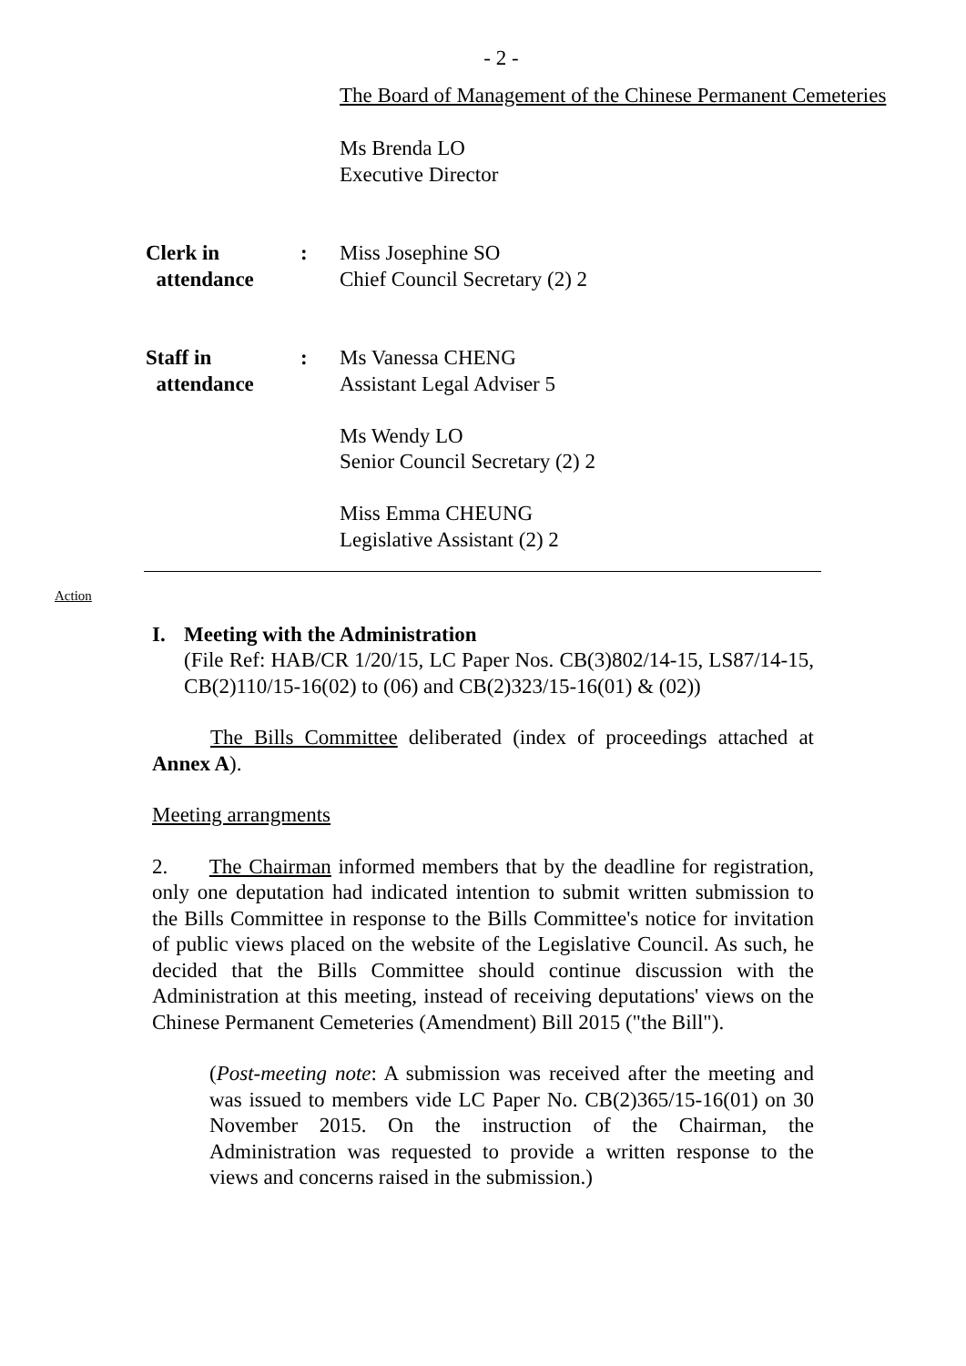- 2 -
The Board of Management of the Chinese Permanent Cemeteries
Ms Brenda LO
Executive Director
Clerk in
attendance
: Miss Josephine SO
Chief Council Secretary (2) 2
Staff in
attendance
: Ms Vanessa CHENG
Assistant Legal Adviser 5
Ms Wendy LO
Senior Council Secretary (2) 2
Miss Emma CHEUNG
Legislative Assistant (2) 2
Action
I. Meeting with the Administration
(File Ref: HAB/CR 1/20/15, LC Paper Nos. CB(3)802/14-15, LS87/14-15, CB(2)110/15-16(02) to (06) and CB(2)323/15-16(01) & (02))
The Bills Committee deliberated (index of proceedings attached at Annex A).
Meeting arrangments
2. The Chairman informed members that by the deadline for registration, only one deputation had indicated intention to submit written submission to the Bills Committee in response to the Bills Committee's notice for invitation of public views placed on the website of the Legislative Council. As such, he decided that the Bills Committee should continue discussion with the Administration at this meeting, instead of receiving deputations' views on the Chinese Permanent Cemeteries (Amendment) Bill 2015 ("the Bill").
(Post-meeting note: A submission was received after the meeting and was issued to members vide LC Paper No. CB(2)365/15-16(01) on 30 November 2015. On the instruction of the Chairman, the Administration was requested to provide a written response to the views and concerns raised in the submission.)